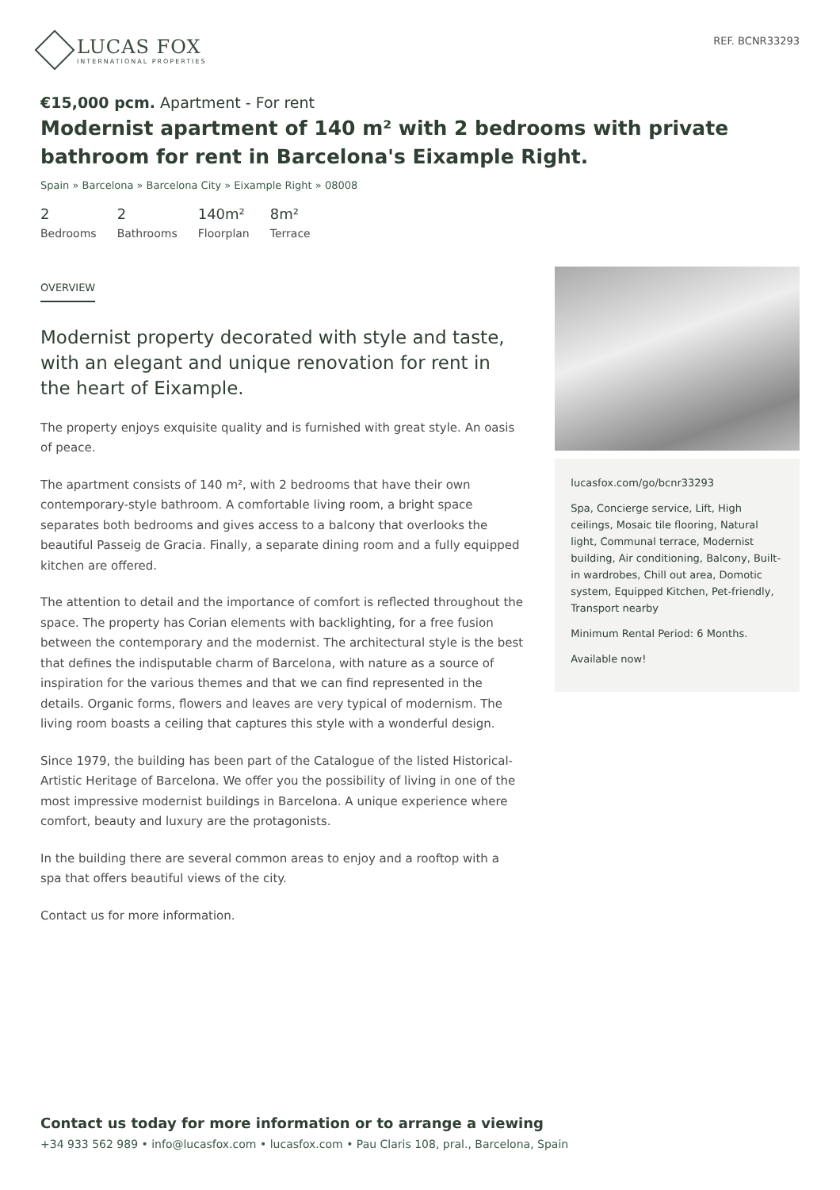LUCAS FOX
INTERNATIONAL PROPERTIES
REF. BCNR33293
€15,000 pcm. Apartment - For rent
Modernist apartment of 140 m² with 2 bedrooms with private bathroom for rent in Barcelona's Eixample Right.
Spain » Barcelona » Barcelona City » Eixample Right » 08008
2
Bedrooms
2
Bathrooms
140m²
Floorplan
8m²
Terrace
OVERVIEW
Modernist property decorated with style and taste, with an elegant and unique renovation for rent in the heart of Eixample.
The property enjoys exquisite quality and is furnished with great style. An oasis of peace.
The apartment consists of 140 m², with 2 bedrooms that have their own contemporary-style bathroom. A comfortable living room, a bright space separates both bedrooms and gives access to a balcony that overlooks the beautiful Passeig de Gracia. Finally, a separate dining room and a fully equipped kitchen are offered.
The attention to detail and the importance of comfort is reflected throughout the space. The property has Corian elements with backlighting, for a free fusion between the contemporary and the modernist. The architectural style is the best that defines the indisputable charm of Barcelona, with nature as a source of inspiration for the various themes and that we can find represented in the details. Organic forms, flowers and leaves are very typical of modernism. The living room boasts a ceiling that captures this style with a wonderful design.
Since 1979, the building has been part of the Catalogue of the listed Historical-Artistic Heritage of Barcelona. We offer you the possibility of living in one of the most impressive modernist buildings in Barcelona. A unique experience where comfort, beauty and luxury are the protagonists.
In the building there are several common areas to enjoy and a rooftop with a spa that offers beautiful views of the city.
Contact us for more information.
lucasfox.com/go/bcnr33293
Spa, Concierge service, Lift, High ceilings, Mosaic tile flooring, Natural light, Communal terrace, Modernist building, Air conditioning, Balcony, Built-in wardrobes, Chill out area, Domotic system, Equipped Kitchen, Pet-friendly, Transport nearby
Minimum Rental Period: 6 Months.
Available now!
Contact us today for more information or to arrange a viewing
+34 933 562 989 • info@lucasfox.com • lucasfox.com • Pau Claris 108, pral., Barcelona, Spain